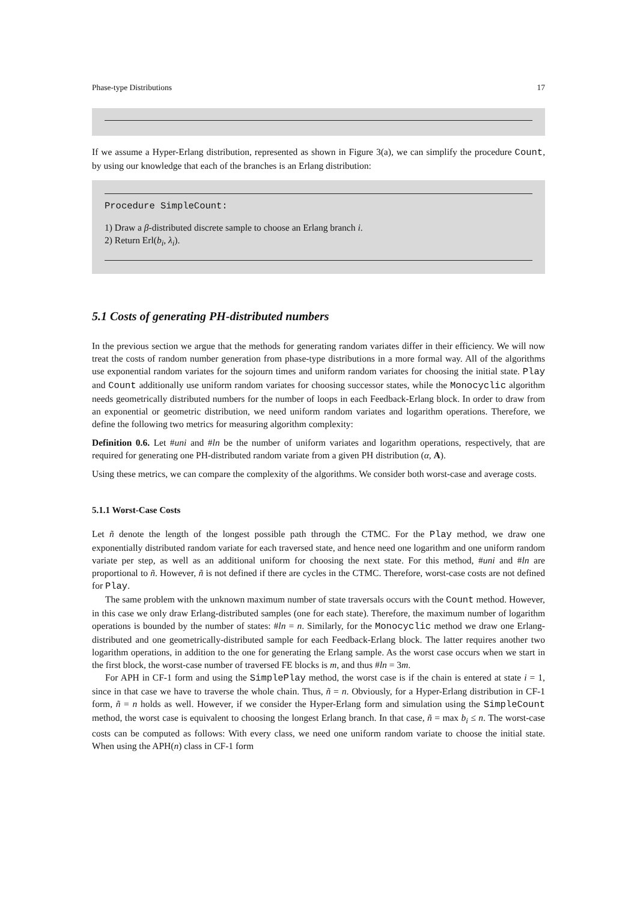Phase-type Distributions 17
If we assume a Hyper-Erlang distribution, represented as shown in Figure 3(a), we can simplify the procedure Count, by using our knowledge that each of the branches is an Erlang distribution:
Procedure SimpleCount:
1) Draw a β-distributed discrete sample to choose an Erlang branch i.
2) Return Erl(b<sub>i</sub>, λ<sub>i</sub>).
5.1 Costs of generating PH-distributed numbers
In the previous section we argue that the methods for generating random variates differ in their efficiency. We will now treat the costs of random number generation from phase-type distributions in a more formal way. All of the algorithms use exponential random variates for the sojourn times and uniform random variates for choosing the initial state. Play and Count additionally use uniform random variates for choosing successor states, while the Monocyclic algorithm needs geometrically distributed numbers for the number of loops in each Feedback-Erlang block. In order to draw from an exponential or geometric distribution, we need uniform random variates and logarithm operations. Therefore, we define the following two metrics for measuring algorithm complexity:
Definition 0.6. Let #uni and #ln be the number of uniform variates and logarithm operations, respectively, that are required for generating one PH-distributed random variate from a given PH distribution (α, A).
Using these metrics, we can compare the complexity of the algorithms. We consider both worst-case and average costs.
5.1.1 Worst-Case Costs
Let ñ denote the length of the longest possible path through the CTMC. For the Play method, we draw one exponentially distributed random variate for each traversed state, and hence need one logarithm and one uniform random variate per step, as well as an additional uniform for choosing the next state. For this method, #uni and #ln are proportional to ñ. However, ñ is not defined if there are cycles in the CTMC. Therefore, worst-case costs are not defined for Play.
The same problem with the unknown maximum number of state traversals occurs with the Count method. However, in this case we only draw Erlang-distributed samples (one for each state). Therefore, the maximum number of logarithm operations is bounded by the number of states: #ln = n. Similarly, for the Monocyclic method we draw one Erlang-distributed and one geometrically-distributed sample for each Feedback-Erlang block. The latter requires another two logarithm operations, in addition to the one for generating the Erlang sample. As the worst case occurs when we start in the first block, the worst-case number of traversed FE blocks is m, and thus #ln = 3m.
For APH in CF-1 form and using the SimplePlay method, the worst case is if the chain is entered at state i = 1, since in that case we have to traverse the whole chain. Thus, ñ = n. Obviously, for a Hyper-Erlang distribution in CF-1 form, ñ = n holds as well. However, if we consider the Hyper-Erlang form and simulation using the SimpleCount method, the worst case is equivalent to choosing the longest Erlang branch. In that case, ñ = max b<sub>i</sub> ≤ n. The worst-case costs can be computed as follows: With every class, we need one uniform random variate to choose the initial state. When using the APH(n) class in CF-1 form